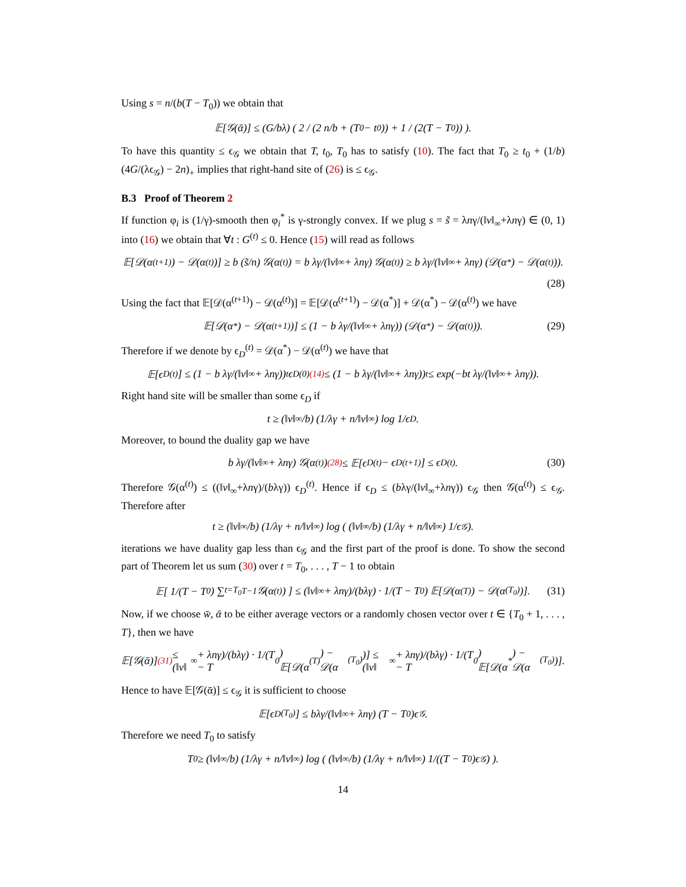Using s = n/(b(T − T<sub>0</sub>)) we obtain that
𝔼[𝒢(ᾱ)] ≤ (G/bλ) ( 2 / (2 n/b + (T<sub>0</sub> − t<sub>0</sub>)) + 1 / (2(T − T<sub>0</sub>)) ).
To have this quantity ≤ ϵ<sub>𝒢</sub> we obtain that T, t<sub>0</sub>, T<sub>0</sub> has to satisfy (10). The fact that T<sub>0</sub> ≥ t<sub>0</sub> + (1/b)(4G/(λϵ<sub>𝒢</sub>) − 2n)<sub>+</sub> implies that right-hand site of (26) is ≤ ϵ<sub>𝒢</sub>.
B.3 Proof of Theorem 2
If function φ<sub>i</sub> is (1/γ)-smooth then φ<sub>i</sub><sup>*</sup> is γ-strongly convex. If we plug s = s̃ = λnγ/(‖v‖<sub>∞</sub>+λnγ) ∈ (0, 1) into (16) we obtain that ∀t : G<sup>(t)</sup> ≤ 0. Hence (15) will read as follows
𝔼[𝒟(α<sup>(t+1)</sup>) − 𝒟(α<sup>(t)</sup>)] ≥ b (s̃/n) 𝒢(α<sup>(t)</sup>) = b λγ/(‖v‖<sub>∞</sub> + λnγ) 𝒢(α<sup>(t)</sup>) ≥ b λγ/(‖v‖<sub>∞</sub> + λnγ) (𝒟(α<sup>*</sup>) − 𝒟(α<sup>(t)</sup>)).
(28)
Using the fact that 𝔼[𝒟(α<sup>(t+1)</sup>) − 𝒟(α<sup>(t)</sup>)] = 𝔼[𝒟(α<sup>(t+1)</sup>) − 𝒟(α<sup>*</sup>)] + 𝒟(α<sup>*</sup>) − 𝒟(α<sup>(t)</sup>) we have
𝔼[𝒟(α<sup>*</sup>) − 𝒟(α<sup>(t+1)</sup>)] ≤ (1 − b λγ/(‖v‖<sub>∞</sub> + λnγ)) (𝒟(α<sup>*</sup>) − 𝒟(α<sup>(t)</sup>)). (29)
Therefore if we denote by ϵ<sub>D</sub><sup>(t)</sup> = 𝒟(α<sup>*</sup>) − 𝒟(α<sup>(t)</sup>) we have that
𝔼[ϵ<sub>D</sub><sup>(t)</sup>] ≤ (1 − b λγ/(‖v‖<sub>∞</sub> + λnγ))<sup>t</sup> ϵ<sub>D</sub><sup>(0)</sup> <sup>(14)</sup>≤ (1 − b λγ/(‖v‖<sub>∞</sub> + λnγ))<sup>t</sup> ≤ exp(−bt λγ/(‖v‖<sub>∞</sub> + λnγ)).
Right hand site will be smaller than some ϵ<sub>D</sub> if
t ≥ (‖v‖<sub>∞</sub>/b) (1/λγ + n/‖v‖<sub>∞</sub>) log 1/ϵ<sub>D</sub>.
Moreover, to bound the duality gap we have
b λγ/(‖v‖<sub>∞</sub> + λnγ) 𝒢(α<sup>(t)</sup>) <sup>(28)</sup>≤ 𝔼[ϵ<sub>D</sub><sup>(t)</sup> − ϵ<sub>D</sub><sup>(t+1)</sup>] ≤ ϵ<sub>D</sub><sup>(t)</sup>. (30)
Therefore 𝒢(α<sup>(t)</sup>) ≤ ((‖v‖<sub>∞</sub>+λnγ)/(bλγ)) ϵ<sub>D</sub><sup>(t)</sup>. Hence if ϵ<sub>D</sub> ≤ (bλγ/(‖v‖<sub>∞</sub>+λnγ)) ϵ<sub>𝒢</sub> then 𝒢(α<sup>(t)</sup>) ≤ ϵ<sub>𝒢</sub>. Therefore after
t ≥ (‖v‖<sub>∞</sub>/b) (1/λγ + n/‖v‖<sub>∞</sub>) log ( (‖v‖<sub>∞</sub>/b) (1/λγ + n/‖v‖<sub>∞</sub>) 1/ϵ<sub>𝒢</sub> ).
iterations we have duality gap less than ϵ<sub>𝒢</sub> and the first part of the proof is done. To show the second part of Theorem let us sum (30) over t = T<sub>0</sub>, . . . , T − 1 to obtain
𝔼[ 1/(T − T<sub>0</sub>) ∑<sub>t=T<sub>0</sub></sub><sup>T−1</sup> 𝒢(α<sup>(t)</sup>) ] ≤ (‖v‖<sub>∞</sub> + λnγ)/(bλγ) · 1/(T − T<sub>0</sub>) 𝔼[𝒟(α<sup>(T)</sup>) − 𝒟(α<sup>(T<sub>0</sub>)</sup>)]. (31)
Now, if we choose w̄, ᾱ to be either average vectors or a randomly chosen vector over t ∈ {T<sub>0</sub> + 1, . . . , T}, then we have
𝔼[𝒢(ᾱ)] <sup>(31)</sup>≤ (‖v‖<sub>∞</sub> + λnγ)/(bλγ) · 1/(T − T<sub>0</sub>) 𝔼[𝒟(α<sup>(T)</sup>) − 𝒟(α<sup>(T<sub>0</sub>)</sup>)] ≤ (‖v‖<sub>∞</sub> + λnγ)/(bλγ) · 1/(T − T<sub>0</sub>) 𝔼[𝒟(α<sup>*</sup>) − 𝒟(α<sup>(T<sub>0</sub>)</sup>)].
Hence to have 𝔼[𝒢(ᾱ)] ≤ ϵ<sub>𝒢</sub> it is sufficient to choose
𝔼[ϵ<sub>D</sub><sup>(T<sub>0</sub>)</sup>] ≤ bλγ/(‖v‖<sub>∞</sub> + λnγ) (T − T<sub>0</sub>)ϵ<sub>𝒢</sub>.
Therefore we need T<sub>0</sub> to satisfy
T<sub>0</sub> ≥ (‖v‖<sub>∞</sub>/b) (1/λγ + n/‖v‖<sub>∞</sub>) log ( (‖v‖<sub>∞</sub>/b) (1/λγ + n/‖v‖<sub>∞</sub>) 1/((T − T<sub>0</sub>)ϵ<sub>𝒢</sub>) ).
14